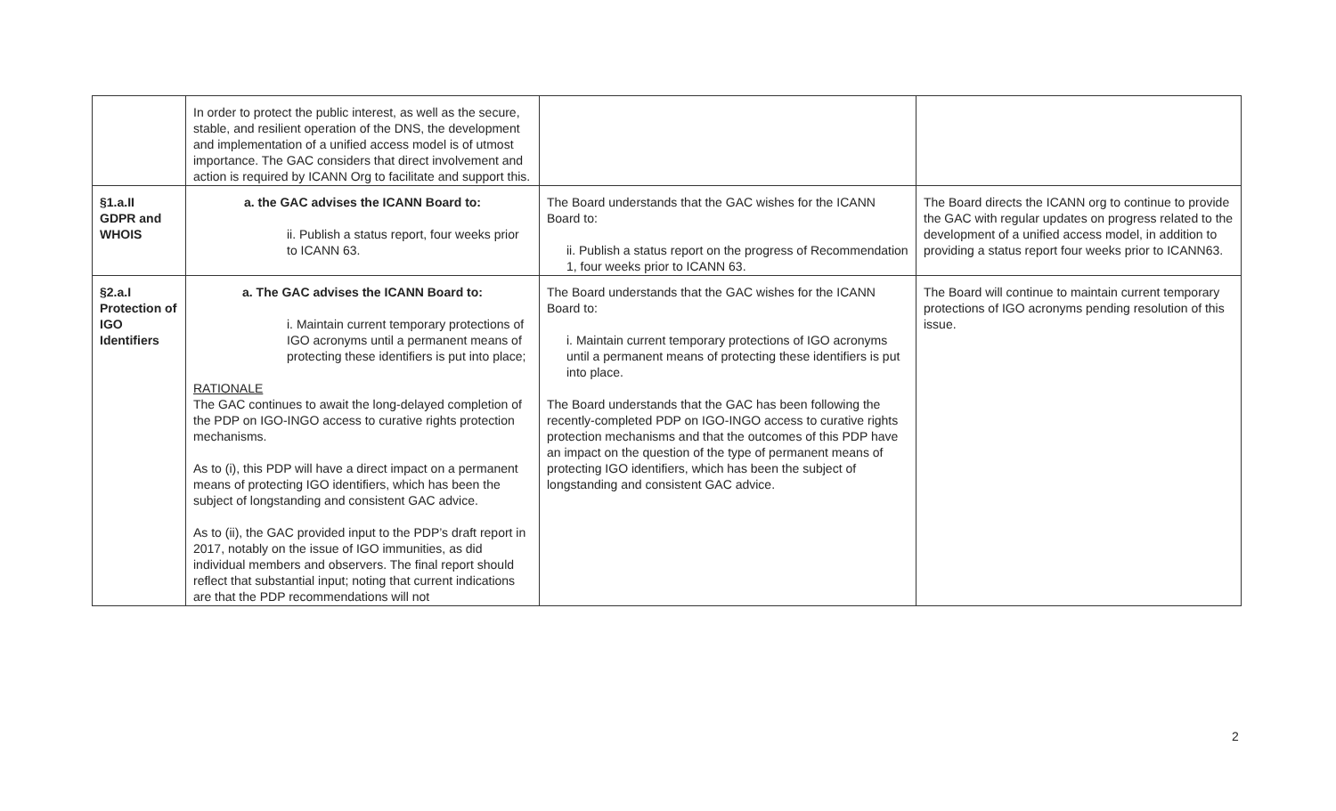| | In order to protect the public interest, as well as the secure, stable, and resilient operation of the DNS, the development and implementation of a unified access model is of utmost importance. The GAC considers that direct involvement and action is required by ICANN Org to facilitate and support this. | | |
| §1.a.II GDPR and WHOIS | a. the GAC advises the ICANN Board to: ii. Publish a status report, four weeks prior to ICANN 63. | The Board understands that the GAC wishes for the ICANN Board to: ii. Publish a status report on the progress of Recommendation 1, four weeks prior to ICANN 63. | The Board directs the ICANN org to continue to provide the GAC with regular updates on progress related to the development of a unified access model, in addition to providing a status report four weeks prior to ICANN63. |
| §2.a.I Protection of IGO Identifiers | a. The GAC advises the ICANN Board to: i. Maintain current temporary protections of IGO acronyms until a permanent means of protecting these identifiers is put into place; RATIONALE The GAC continues to await the long-delayed completion of the PDP on IGO-INGO access to curative rights protection mechanisms. As to (i), this PDP will have a direct impact on a permanent means of protecting IGO identifiers, which has been the subject of longstanding and consistent GAC advice. As to (ii), the GAC provided input to the PDP’s draft report in 2017, notably on the issue of IGO immunities, as did individual members and observers. The final report should reflect that substantial input; noting that current indications are that the PDP recommendations will not | The Board understands that the GAC wishes for the ICANN Board to: i. Maintain current temporary protections of IGO acronyms until a permanent means of protecting these identifiers is put into place. The Board understands that the GAC has been following the recently-completed PDP on IGO-INGO access to curative rights protection mechanisms and that the outcomes of this PDP have an impact on the question of the type of permanent means of protecting IGO identifiers, which has been the subject of longstanding and consistent GAC advice. | The Board will continue to maintain current temporary protections of IGO acronyms pending resolution of this issue. |
2